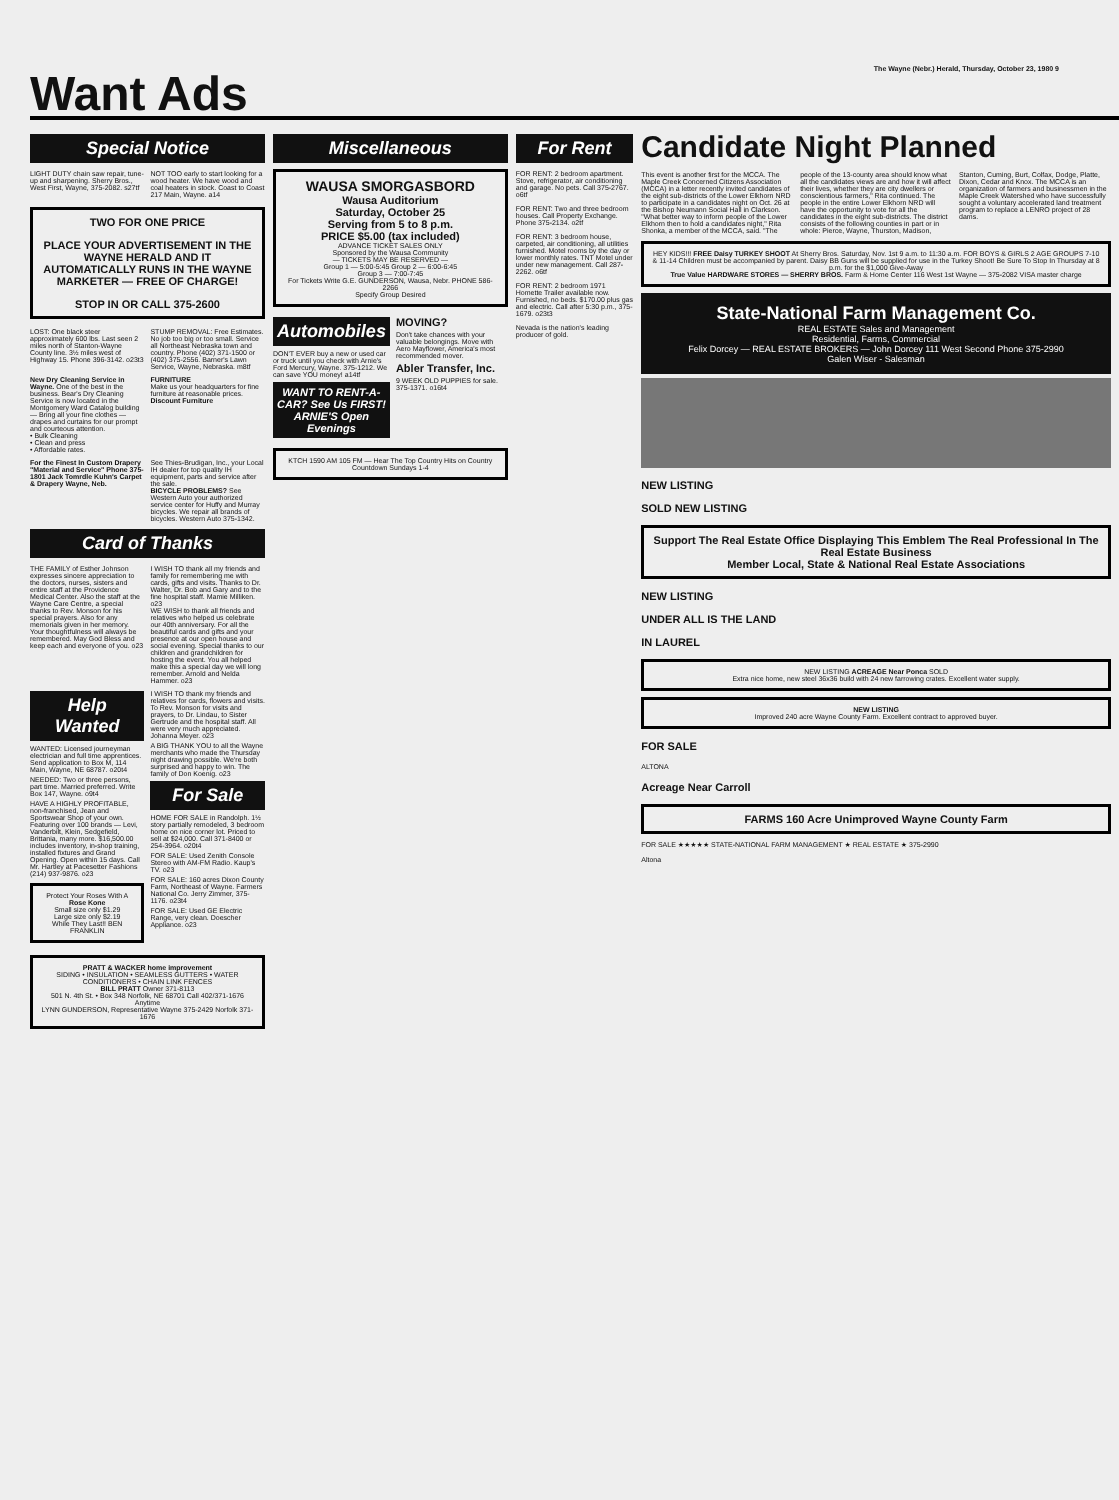The Wayne (Nebr.) Herald, Thursday, October 23, 1980 9
Want Ads
Special Notice
LIGHT DUTY chain saw repair, tune-up and sharpening. Sherry Bros., West First, Wayne, 375-2082. s27tf
NOT TOO early to start looking for a wood heater. We have wood and coal heaters in stock. Coast to Coast 217 Main, Wayne. a14
TWO FOR ONE PRICE
PLACE YOUR ADVERTISEMENT IN THE WAYNE HERALD AND IT AUTOMATICALLY RUNS IN THE WAYNE MARKETER — FREE OF CHARGE!
STOP IN OR CALL 375-2600
LOST: One black steer approximately 600 lbs. Last seen 2 miles north of Stanton-Wayne County line. 3½ miles west of Highway 15. Phone 396-3142. o23t3
STUMP REMOVAL: Free Estimates. No job too big or too small. Service all Northeast Nebraska town and country. Phone (402) 371-1500 or (402) 375-2556. Barner's Lawn Service, Wayne, Nebraska. m8tf
New Dry Cleaning Service in Wayne. One of the best in the business. Bear's Dry Cleaning Service is now located in the Montgomery Ward Catalog building — Bring all your fine clothes — drapes and curtains for our prompt and courteous attention.
• Bulk Cleaning
• Clean and press
• Affordable rates.
FURNITURE
Make us your headquarters for fine furniture at reasonable prices.
Discount Furniture
For the Finest In Custom Drapery "Material and Service" Phone 375-1801 Jack Tomrdle Kuhn's Carpet & Drapery Wayne, Neb.
See Thies-Brudigan, Inc., your Local IH dealer for top quality IH equipment, parts and service after the sale.
BICYCLE PROBLEMS? See Western Auto your authorized service center for Huffy and Murray bicycles. We repair all brands of bicycles. Western Auto 375-1342.
Card of Thanks
THE FAMILY of Esther Johnson expresses sincere appreciation to the doctors, nurses, sisters and entire staff at the Providence Medical Center. Also the staff at the Wayne Care Centre, a special thanks to Rev. Monson for his special prayers. Also for any memorials given in her memory. Your thoughtfulness will always be remembered. May God Bless and keep each and everyone of you. o23
I WISH TO thank all my friends and family for remembering me with cards, gifts and visits. Thanks to Dr. Walter, Dr. Bob and Gary and to the fine hospital staff. Mamie Milliken. o23
WE WISH to thank all friends and relatives who helped us celebrate our 40th anniversary. For all the beautiful cards and gifts and your presence at our open house and social evening. Special thanks to our children and grandchildren for hosting the event. You all helped make this a special day we will long remember. Arnold and Nelda Hammer. o23
Help Wanted
WANTED: Licensed journeyman electrician and full time apprentices. Send application to Box M, 114 Main, Wayne, NE 68787. o20t4
NEEDED: Two or three persons, part time. Married preferred. Write Box 147, Wayne. o9t4
HAVE A HIGHLY PROFITABLE, non-franchised, Jean and Sportswear Shop of your own. Featuring over 100 brands — Levi, Vanderbilt, Klein, Sedgefield, Brittania, many more. $16,500.00 includes inventory, in-shop training, installed fixtures and Grand Opening. Open within 15 days. Call Mr. Hartley at Pacesetter Fashions (214) 937-9876. o23
Protect Your Roses With A Rose Kone
Small size only $1.29
Large size only $2.19
While They Last!! BEN FRANKLIN
I WISH TO thank my friends and relatives for cards, flowers and visits. To Rev. Monson for visits and prayers, to Dr. Lindau, to Sister Gertrude and the hospital staff. All were very much appreciated. Johanna Meyer. o23
A BIG THANK YOU to all the Wayne merchants who made the Thursday night drawing possible. We're both surprised and happy to win. The family of Don Koenig. o23
For Sale
HOME FOR SALE in Randolph. 1½ story partially remodeled, 3 bedroom home on nice corner lot. Priced to sell at $24,000. Call 371-8400 or 254-3964. o20t4
FOR SALE: Used Zenith Console Stereo with AM-FM Radio. Kaup's TV. o23
FOR SALE: 160 acres Dixon County Farm, Northeast of Wayne. Farmers National Co. Jerry Zimmer, 375-1176. o23t4
FOR SALE: Used GE Electric Range, very clean. Doescher Appliance. o23
PRATT & WACKER home improvement
SIDING • INSULATION • SEAMLESS GUTTERS • WATER CONDITIONERS • CHAIN LINK FENCES
BILL PRATT Owner 371-8113
501 N. 4th St. • Box 348 Norfolk, NE 68701 Call 402/371-1676 Anytime
LYNN GUNDERSON, Representative Wayne 375-2429 Norfolk 371-1676
Miscellaneous
WAUSA SMORGASBORD
Wausa Auditorium
Saturday, October 25
Serving from 5 to 8 p.m.
PRICE $5.00 (tax included)
ADVANCE TICKET SALES ONLY
Sponsored by the Wausa Community
— TICKETS MAY BE RESERVED —
Group 1 — 5:00-5:45 Group 2 — 6:00-6:45
Group 3 — 7:00-7:45
For Tickets Write G.E. GUNDERSON, Wausa, Nebr. PHONE 586-2266
Specify Group Desired
Automobiles
DON'T EVER buy a new or used car or truck until you check with Arnie's Ford Mercury, Wayne. 375-1212. We can save YOU money! a14tf
WANT TO RENT-A-CAR? See Us FIRST! ARNIE'S Open Evenings
MOVING?
Don't take chances with your valuable belongings. Move with Aero Mayflower, America's most recommended mover.
Abler Transfer, Inc.
9 WEEK OLD PUPPIES for sale. 375-1371. o16t4
KTCH 1590 AM 105 FM — Hear The Top Country Hits on Country Countdown Sundays 1-4
For Rent
FOR RENT: 2 bedroom apartment. Stove, refrigerator, air conditioning and garage. No pets. Call 375-2767. o6tf
FOR RENT: Two and three bedroom houses. Call Property Exchange. Phone 375-2134. o2tf
FOR RENT: 3 bedroom house, carpeted, air conditioning, all utilities furnished. Motel rooms by the day or lower monthly rates. TNT Motel under under new management. Call 287-2262. o6tf
FOR RENT: 2 bedroom 1971 Homette Trailer available now. Furnished, no beds. $170.00 plus gas and electric. Call after 5:30 p.m., 375-1679. o23t3
Nevada is the nation's leading producer of gold.
Candidate Night Planned
This event is another first for the MCCA. The Maple Creek Concerned Citizens Association (MCCA) in a letter recently invited candidates of the eight sub-districts of the Lower Elkhorn NRD to participate in a candidates night on Oct. 26 at the Bishop Neumann Social Hall in Clarkson. "What better way to inform people of the Lower Elkhorn then to hold a candidates night," Rita Shonka, a member of the MCCA, said. "The people of the 13-county area should know what all the candidates views are and how it will affect their lives, whether they are city dwellers or conscientious farmers," Rita continued. The people in the entire Lower Elkhorn NRD will have the opportunity to vote for all the candidates in the eight sub-districts. The district consists of the following counties in part or in whole: Pierce, Wayne, Thurston, Madison, Stanton, Cuming, Burt, Colfax, Dodge, Platte, Dixon, Cedar and Knox. The MCCA is an organization of farmers and businessmen in the Maple Creek Watershed who have successfully sought a voluntary accelerated land treatment program to replace a LENRO project of 28 dams.
HEY KIDS!!! FREE Daisy TURKEY SHOOT At Sherry Bros. Saturday, Nov. 1st 9 a.m. to 11:30 a.m. FOR BOYS & GIRLS 2 AGE GROUPS 7-10 & 11-14 Children must be accompanied by parent. Daisy BB Guns will be supplied for use in the Turkey Shoot! Be Sure To Stop In Thursday at 8 p.m. for the $1,000 Give-Away
True Value HARDWARE STORES — SHERRY BROS. Farm & Home Center 116 West 1st Wayne — 375-2082 VISA master charge
State-National Farm Management Co.
REAL ESTATE Sales and Management
Residential, Farms, Commercial
Felix Dorcey — REAL ESTATE BROKERS — John Dorcey 111 West Second Phone 375-2990
Galen Wiser - Salesman
NEW LISTING
SOLD NEW LISTING
Support The Real Estate Office Displaying This Emblem The Real Professional In The Real Estate Business
Member Local, State & National Real Estate Associations
NEW LISTING
UNDER ALL IS THE LAND
IN LAUREL
NEW LISTING ACREAGE Near Ponca SOLD
Extra nice home, new steel 36x36 build with 24 new farrowing crates. Excellent water supply.
NEW LISTING
Improved 240 acre Wayne County Farm. Excellent contract to approved buyer.
FOR SALE
ALTONA
Acreage Near Carroll
FARMS 160 Acre Unimproved Wayne County Farm
FOR SALE ★★★★★ STATE-NATIONAL FARM MANAGEMENT ★ REAL ESTATE ★ 375-2990
Altona